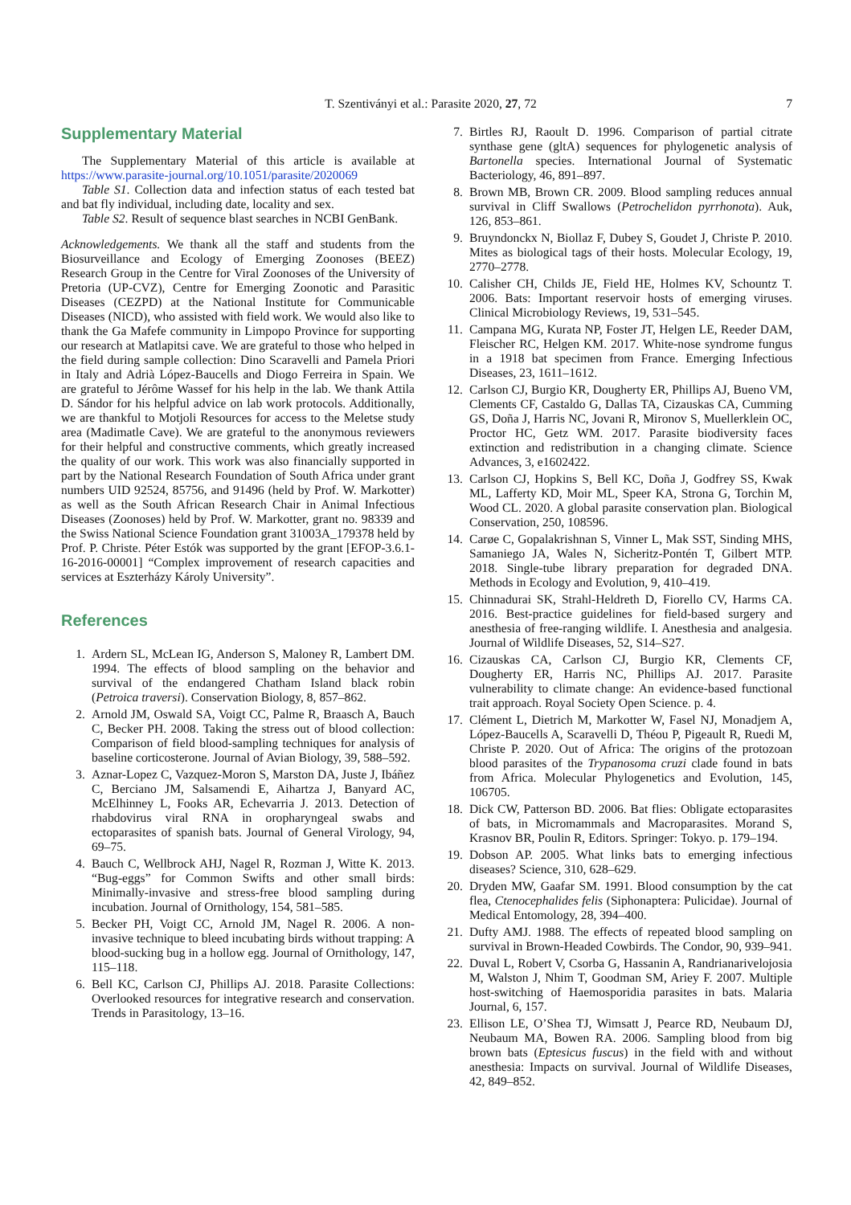T. Szentiványi et al.: Parasite 2020, 27, 72
7
Supplementary Material
The Supplementary Material of this article is available at https://www.parasite-journal.org/10.1051/parasite/2020069
Table S1. Collection data and infection status of each tested bat and bat fly individual, including date, locality and sex.
Table S2. Result of sequence blast searches in NCBI GenBank.
Acknowledgements. We thank all the staff and students from the Biosurveillance and Ecology of Emerging Zoonoses (BEEZ) Research Group in the Centre for Viral Zoonoses of the University of Pretoria (UP-CVZ), Centre for Emerging Zoonotic and Parasitic Diseases (CEZPD) at the National Institute for Communicable Diseases (NICD), who assisted with field work. We would also like to thank the Ga Mafefe community in Limpopo Province for supporting our research at Matlapitsi cave. We are grateful to those who helped in the field during sample collection: Dino Scaravelli and Pamela Priori in Italy and Adrià López-Baucells and Diogo Ferreira in Spain. We are grateful to Jérôme Wassef for his help in the lab. We thank Attila D. Sándor for his helpful advice on lab work protocols. Additionally, we are thankful to Motjoli Resources for access to the Meletse study area (Madimatle Cave). We are grateful to the anonymous reviewers for their helpful and constructive comments, which greatly increased the quality of our work. This work was also financially supported in part by the National Research Foundation of South Africa under grant numbers UID 92524, 85756, and 91496 (held by Prof. W. Markotter) as well as the South African Research Chair in Animal Infectious Diseases (Zoonoses) held by Prof. W. Markotter, grant no. 98339 and the Swiss National Science Foundation grant 31003A_179378 held by Prof. P. Christe. Péter Estók was supported by the grant [EFOP-3.6.1-16-2016-00001] “Complex improvement of research capacities and services at Eszterházy Károly University”.
References
1. Ardern SL, McLean IG, Anderson S, Maloney R, Lambert DM. 1994. The effects of blood sampling on the behavior and survival of the endangered Chatham Island black robin (Petroica traversi). Conservation Biology, 8, 857–862.
2. Arnold JM, Oswald SA, Voigt CC, Palme R, Braasch A, Bauch C, Becker PH. 2008. Taking the stress out of blood collection: Comparison of field blood-sampling techniques for analysis of baseline corticosterone. Journal of Avian Biology, 39, 588–592.
3. Aznar-Lopez C, Vazquez-Moron S, Marston DA, Juste J, Ibáñez C, Berciano JM, Salsamendi E, Aihartza J, Banyard AC, McElhinney L, Fooks AR, Echevarria J. 2013. Detection of rhabdovirus viral RNA in oropharyngeal swabs and ectoparasites of spanish bats. Journal of General Virology, 94, 69–75.
4. Bauch C, Wellbrock AHJ, Nagel R, Rozman J, Witte K. 2013. “Bug-eggs” for Common Swifts and other small birds: Minimally-invasive and stress-free blood sampling during incubation. Journal of Ornithology, 154, 581–585.
5. Becker PH, Voigt CC, Arnold JM, Nagel R. 2006. A non-invasive technique to bleed incubating birds without trapping: A blood-sucking bug in a hollow egg. Journal of Ornithology, 147, 115–118.
6. Bell KC, Carlson CJ, Phillips AJ. 2018. Parasite Collections: Overlooked resources for integrative research and conservation. Trends in Parasitology, 13–16.
7. Birtles RJ, Raoult D. 1996. Comparison of partial citrate synthase gene (gltA) sequences for phylogenetic analysis of Bartonella species. International Journal of Systematic Bacteriology, 46, 891–897.
8. Brown MB, Brown CR. 2009. Blood sampling reduces annual survival in Cliff Swallows (Petrochelidon pyrrhonota). Auk, 126, 853–861.
9. Bruyndonckx N, Biollaz F, Dubey S, Goudet J, Christe P. 2010. Mites as biological tags of their hosts. Molecular Ecology, 19, 2770–2778.
10. Calisher CH, Childs JE, Field HE, Holmes KV, Schountz T. 2006. Bats: Important reservoir hosts of emerging viruses. Clinical Microbiology Reviews, 19, 531–545.
11. Campana MG, Kurata NP, Foster JT, Helgen LE, Reeder DAM, Fleischer RC, Helgen KM. 2017. White-nose syndrome fungus in a 1918 bat specimen from France. Emerging Infectious Diseases, 23, 1611–1612.
12. Carlson CJ, Burgio KR, Dougherty ER, Phillips AJ, Bueno VM, Clements CF, Castaldo G, Dallas TA, Cizauskas CA, Cumming GS, Doña J, Harris NC, Jovani R, Mironov S, Muellerklein OC, Proctor HC, Getz WM. 2017. Parasite biodiversity faces extinction and redistribution in a changing climate. Science Advances, 3, e1602422.
13. Carlson CJ, Hopkins S, Bell KC, Doña J, Godfrey SS, Kwak ML, Lafferty KD, Moir ML, Speer KA, Strona G, Torchin M, Wood CL. 2020. A global parasite conservation plan. Biological Conservation, 250, 108596.
14. Carøe C, Gopalakrishnan S, Vinner L, Mak SST, Sinding MHS, Samaniego JA, Wales N, Sicheritz-Pontén T, Gilbert MTP. 2018. Single-tube library preparation for degraded DNA. Methods in Ecology and Evolution, 9, 410–419.
15. Chinnadurai SK, Strahl-Heldreth D, Fiorello CV, Harms CA. 2016. Best-practice guidelines for field-based surgery and anesthesia of free-ranging wildlife. I. Anesthesia and analgesia. Journal of Wildlife Diseases, 52, S14–S27.
16. Cizauskas CA, Carlson CJ, Burgio KR, Clements CF, Dougherty ER, Harris NC, Phillips AJ. 2017. Parasite vulnerability to climate change: An evidence-based functional trait approach. Royal Society Open Science. p. 4.
17. Clément L, Dietrich M, Markotter W, Fasel NJ, Monadjem A, López-Baucells A, Scaravelli D, Théou P, Pigeault R, Ruedi M, Christe P. 2020. Out of Africa: The origins of the protozoan blood parasites of the Trypanosoma cruzi clade found in bats from Africa. Molecular Phylogenetics and Evolution, 145, 106705.
18. Dick CW, Patterson BD. 2006. Bat flies: Obligate ectoparasites of bats, in Micromammals and Macroparasites. Morand S, Krasnov BR, Poulin R, Editors. Springer: Tokyo. p. 179–194.
19. Dobson AP. 2005. What links bats to emerging infectious diseases? Science, 310, 628–629.
20. Dryden MW, Gaafar SM. 1991. Blood consumption by the cat flea, Ctenocephalides felis (Siphonaptera: Pulicidae). Journal of Medical Entomology, 28, 394–400.
21. Dufty AMJ. 1988. The effects of repeated blood sampling on survival in Brown-Headed Cowbirds. The Condor, 90, 939–941.
22. Duval L, Robert V, Csorba G, Hassanin A, Randrianarivelojosia M, Walston J, Nhim T, Goodman SM, Ariey F. 2007. Multiple host-switching of Haemosporidia parasites in bats. Malaria Journal, 6, 157.
23. Ellison LE, O’Shea TJ, Wimsatt J, Pearce RD, Neubaum DJ, Neubaum MA, Bowen RA. 2006. Sampling blood from big brown bats (Eptesicus fuscus) in the field with and without anesthesia: Impacts on survival. Journal of Wildlife Diseases, 42, 849–852.